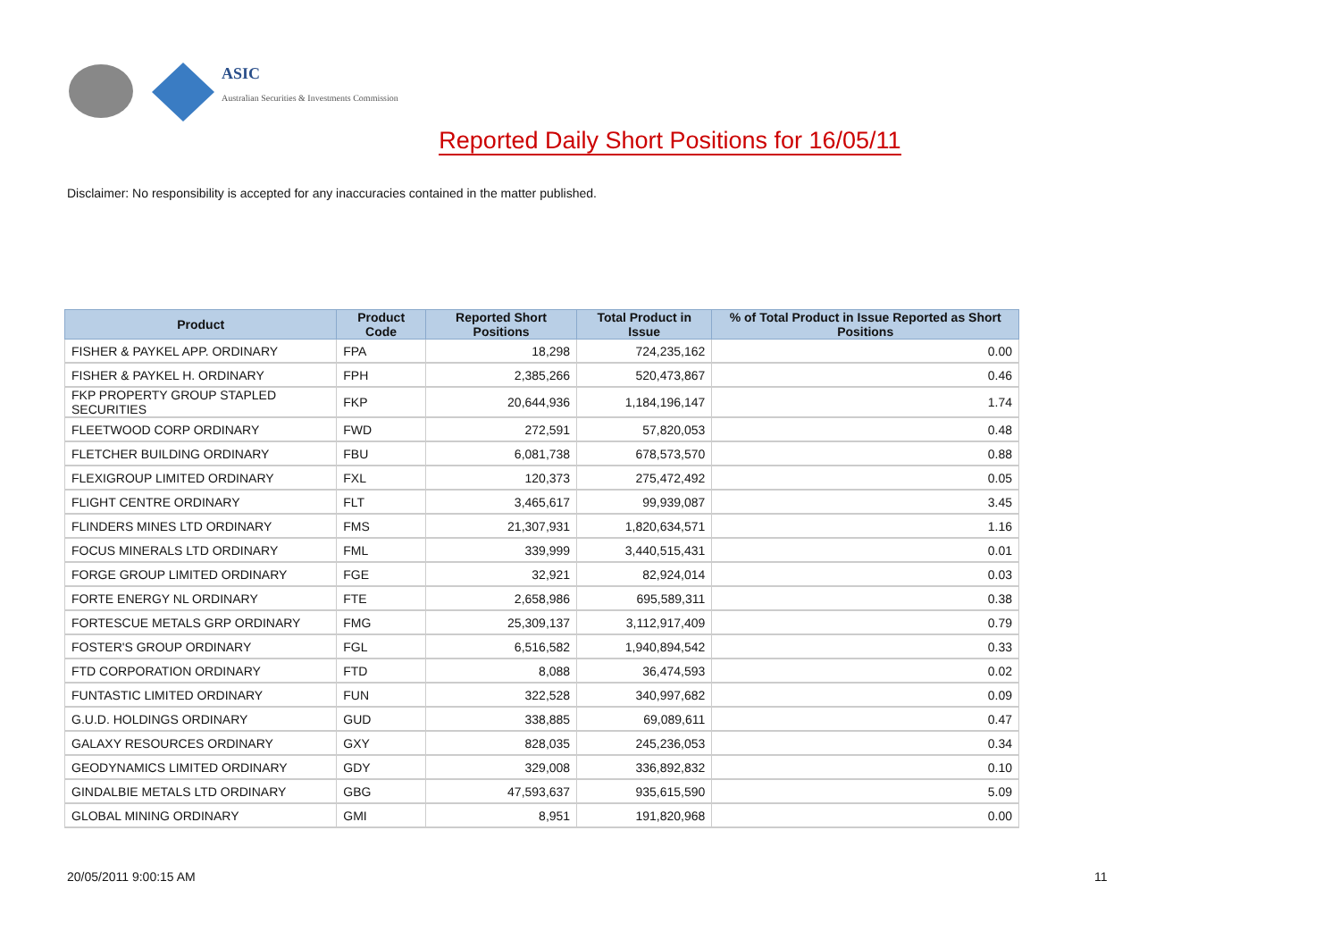ASIC
Australian Securities & Investments Commission
Reported Daily Short Positions for 16/05/11
Disclaimer: No responsibility is accepted for any inaccuracies contained in the matter published.
| Product | Product Code | Reported Short Positions | Total Product in Issue | % of Total Product in Issue Reported as Short Positions |
| --- | --- | --- | --- | --- |
| FISHER & PAYKEL APP. ORDINARY | FPA | 18,298 | 724,235,162 | 0.00 |
| FISHER & PAYKEL H. ORDINARY | FPH | 2,385,266 | 520,473,867 | 0.46 |
| FKP PROPERTY GROUP STAPLED SECURITIES | FKP | 20,644,936 | 1,184,196,147 | 1.74 |
| FLEETWOOD CORP ORDINARY | FWD | 272,591 | 57,820,053 | 0.48 |
| FLETCHER BUILDING ORDINARY | FBU | 6,081,738 | 678,573,570 | 0.88 |
| FLEXIGROUP LIMITED ORDINARY | FXL | 120,373 | 275,472,492 | 0.05 |
| FLIGHT CENTRE ORDINARY | FLT | 3,465,617 | 99,939,087 | 3.45 |
| FLINDERS MINES LTD ORDINARY | FMS | 21,307,931 | 1,820,634,571 | 1.16 |
| FOCUS MINERALS LTD ORDINARY | FML | 339,999 | 3,440,515,431 | 0.01 |
| FORGE GROUP LIMITED ORDINARY | FGE | 32,921 | 82,924,014 | 0.03 |
| FORTE ENERGY NL ORDINARY | FTE | 2,658,986 | 695,589,311 | 0.38 |
| FORTESCUE METALS GRP ORDINARY | FMG | 25,309,137 | 3,112,917,409 | 0.79 |
| FOSTER'S GROUP ORDINARY | FGL | 6,516,582 | 1,940,894,542 | 0.33 |
| FTD CORPORATION ORDINARY | FTD | 8,088 | 36,474,593 | 0.02 |
| FUNTASTIC LIMITED ORDINARY | FUN | 322,528 | 340,997,682 | 0.09 |
| G.U.D. HOLDINGS ORDINARY | GUD | 338,885 | 69,089,611 | 0.47 |
| GALAXY RESOURCES ORDINARY | GXY | 828,035 | 245,236,053 | 0.34 |
| GEODYNAMICS LIMITED ORDINARY | GDY | 329,008 | 336,892,832 | 0.10 |
| GINDALBIE METALS LTD ORDINARY | GBG | 47,593,637 | 935,615,590 | 5.09 |
| GLOBAL MINING ORDINARY | GMI | 8,951 | 191,820,968 | 0.00 |
20/05/2011 9:00:15 AM 11